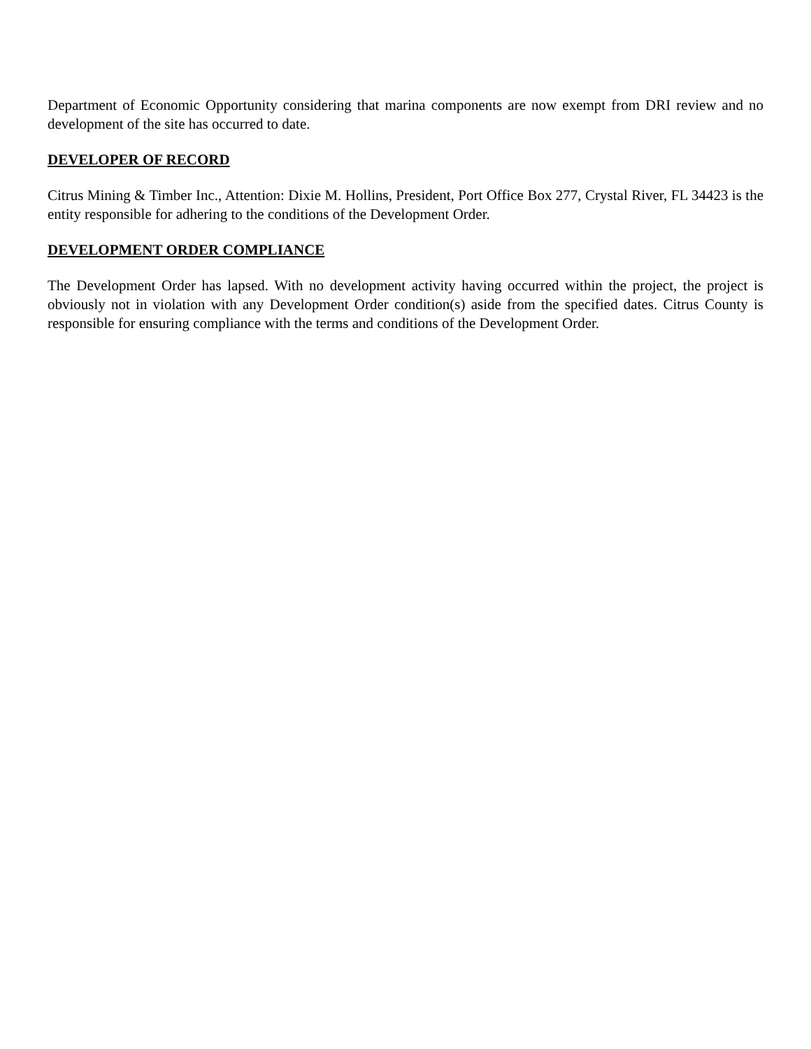Department of Economic Opportunity considering that marina components are now exempt from DRI review and no development of the site has occurred to date.
DEVELOPER OF RECORD
Citrus Mining & Timber Inc., Attention: Dixie M. Hollins, President, Port Office Box 277, Crystal River, FL 34423 is the entity responsible for adhering to the conditions of the Development Order.
DEVELOPMENT ORDER COMPLIANCE
The Development Order has lapsed. With no development activity having occurred within the project, the project is obviously not in violation with any Development Order condition(s) aside from the specified dates. Citrus County is responsible for ensuring compliance with the terms and conditions of the Development Order.